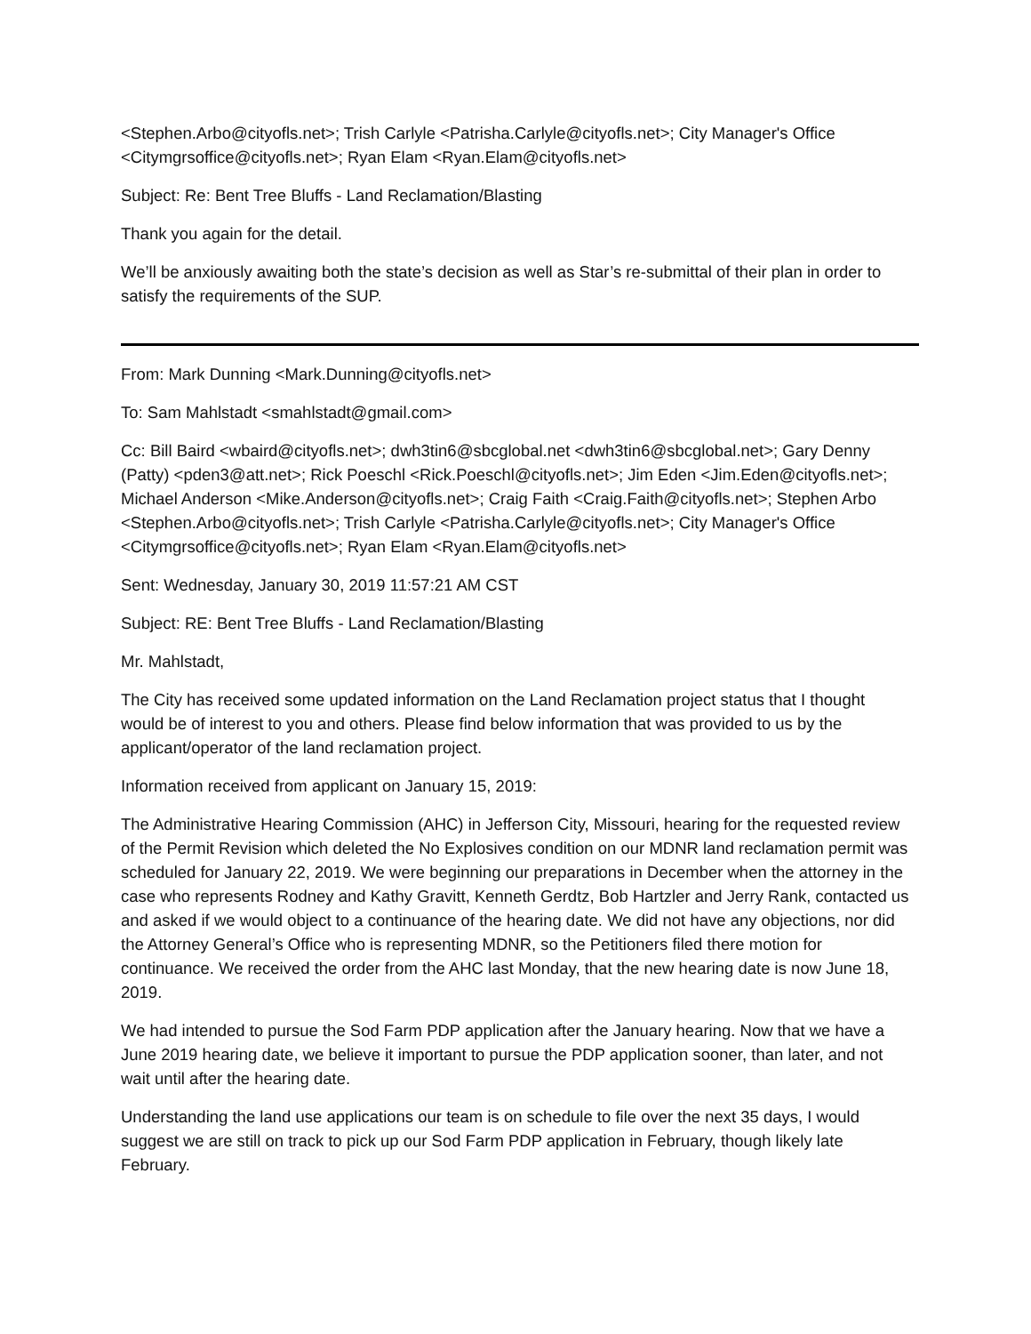<Stephen.Arbo@cityofls.net>; Trish Carlyle <Patrisha.Carlyle@cityofls.net>; City Manager's Office <Citymgrsoffice@cityofls.net>; Ryan Elam <Ryan.Elam@cityofls.net>
Subject: Re: Bent Tree Bluffs - Land Reclamation/Blasting
Thank you again for the detail.
We’ll be anxiously awaiting both the state’s decision as well as Star’s re-submittal of their plan in order to satisfy the requirements of the SUP.
From: Mark Dunning <Mark.Dunning@cityofls.net>
To: Sam Mahlstadt <smahlstadt@gmail.com>
Cc: Bill Baird <wbaird@cityofls.net>; dwh3tin6@sbcglobal.net <dwh3tin6@sbcglobal.net>; Gary Denny (Patty) <pden3@att.net>; Rick Poeschl <Rick.Poeschl@cityofls.net>; Jim Eden <Jim.Eden@cityofls.net>; Michael Anderson <Mike.Anderson@cityofls.net>; Craig Faith <Craig.Faith@cityofls.net>; Stephen Arbo <Stephen.Arbo@cityofls.net>; Trish Carlyle <Patrisha.Carlyle@cityofls.net>; City Manager's Office <Citymgrsoffice@cityofls.net>; Ryan Elam <Ryan.Elam@cityofls.net>
Sent: Wednesday, January 30, 2019 11:57:21 AM CST
Subject: RE: Bent Tree Bluffs - Land Reclamation/Blasting
Mr. Mahlstadt,
The City has received some updated information on the Land Reclamation project status that I thought would be of interest to you and others. Please find below information that was provided to us by the applicant/operator of the land reclamation project.
Information received from applicant on January 15, 2019:
The Administrative Hearing Commission (AHC) in Jefferson City, Missouri, hearing for the requested review of the Permit Revision which deleted the No Explosives condition on our MDNR land reclamation permit was scheduled for January 22, 2019. We were beginning our preparations in December when the attorney in the case who represents Rodney and Kathy Gravitt, Kenneth Gerdtz, Bob Hartzler and Jerry Rank, contacted us and asked if we would object to a continuance of the hearing date. We did not have any objections, nor did the Attorney General’s Office who is representing MDNR, so the Petitioners filed there motion for continuance. We received the order from the AHC last Monday, that the new hearing date is now June 18, 2019.
We had intended to pursue the Sod Farm PDP application after the January hearing. Now that we have a June 2019 hearing date, we believe it important to pursue the PDP application sooner, than later, and not wait until after the hearing date.
Understanding the land use applications our team is on schedule to file over the next 35 days, I would suggest we are still on track to pick up our Sod Farm PDP application in February, though likely late February.